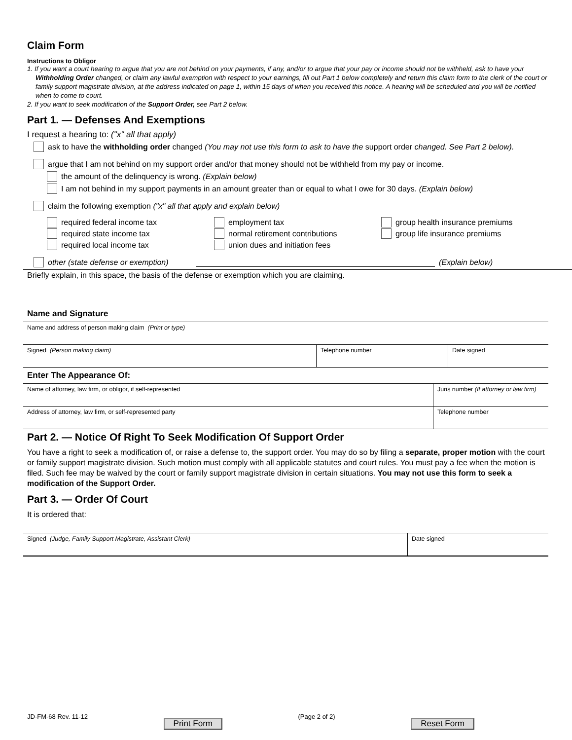Claim Form
Instructions to Obligor
1. If you want a court hearing to argue that you are not behind on your payments, if any, and/or to argue that your pay or income should not be withheld, ask to have your Withholding Order changed, or claim any lawful exemption with respect to your earnings, fill out Part 1 below completely and return this claim form to the clerk of the court or family support magistrate division, at the address indicated on page 1, within 15 days of when you received this notice. A hearing will be scheduled and you will be notified when to come to court.
2. If you want to seek modification of the Support Order, see Part 2 below.
Part 1. — Defenses And Exemptions
I request a hearing to: ("x" all that apply)
ask to have the withholding order changed (You may not use this form to ask to have the support order changed. See Part 2 below).
argue that I am not behind on my support order and/or that money should not be withheld from my pay or income.
the amount of the delinquency is wrong. (Explain below)
I am not behind in my support payments in an amount greater than or equal to what I owe for 30 days. (Explain below)
claim the following exemption ("x" all that apply and explain below)
required federal income tax
required state income tax
required local income tax
employment tax
normal retirement contributions
union dues and initiation fees
group health insurance premiums
group life insurance premiums
other (state defense or exemption) (Explain below)
Briefly explain, in this space, the basis of the defense or exemption which you are claiming.
Name and Signature
Name and address of person making claim (Print or type)
Signed (Person making claim) Telephone number Date signed
Enter The Appearance Of:
Name of attorney, law firm, or obligor, if self-represented Juris number (If attorney or law firm)
Address of attorney, law firm, or self-represented party Telephone number
Part 2. — Notice Of Right To Seek Modification Of Support Order
You have a right to seek a modification of, or raise a defense to, the support order. You may do so by filing a separate, proper motion with the court or family support magistrate division. Such motion must comply with all applicable statutes and court rules. You must pay a fee when the motion is filed. Such fee may be waived by the court or family support magistrate division in certain situations. You may not use this form to seek a modification of the Support Order.
Part 3. — Order Of Court
It is ordered that:
Signed (Judge, Family Support Magistrate, Assistant Clerk) Date signed
JD-FM-68 Rev. 11-12 Print Form (Page 2 of 2) Reset Form